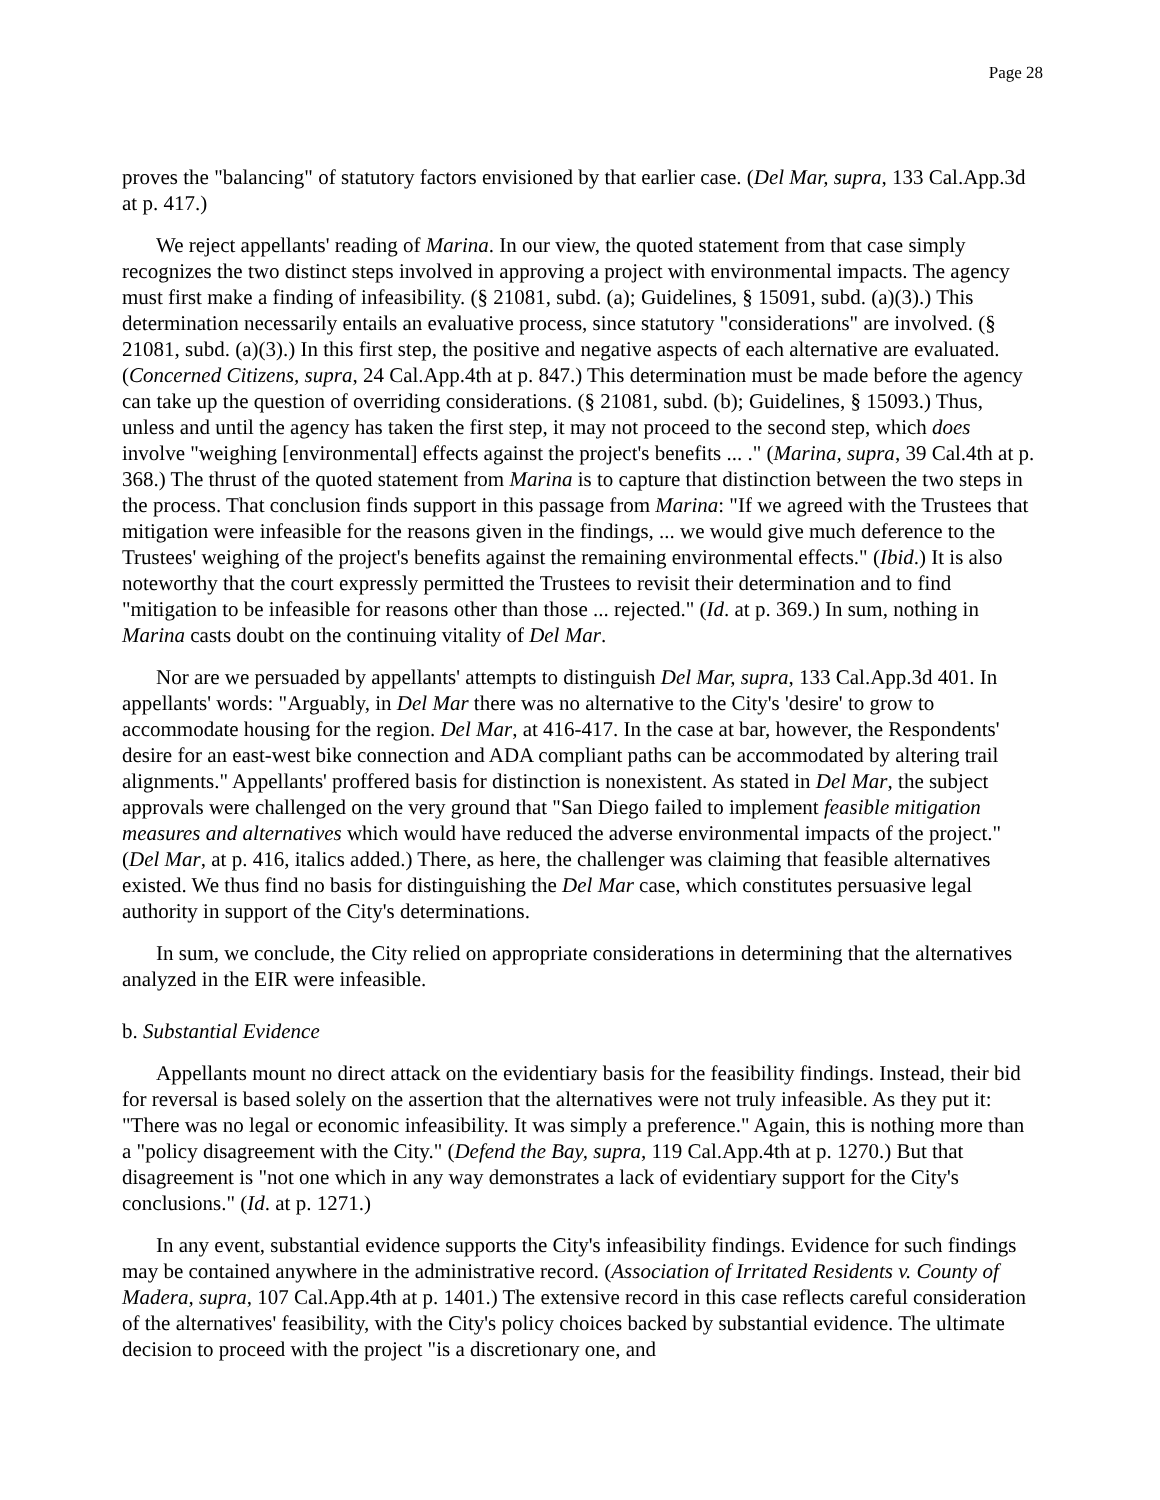Page 28
proves the "balancing" of statutory factors envisioned by that earlier case. (Del Mar, supra, 133 Cal.App.3d at p. 417.)
We reject appellants' reading of Marina. In our view, the quoted statement from that case simply recognizes the two distinct steps involved in approving a project with environmental impacts. The agency must first make a finding of infeasibility. (§ 21081, subd. (a); Guidelines, § 15091, subd. (a)(3).) This determination necessarily entails an evaluative process, since statutory "considerations" are involved. (§ 21081, subd. (a)(3).) In this first step, the positive and negative aspects of each alternative are evaluated. (Concerned Citizens, supra, 24 Cal.App.4th at p. 847.) This determination must be made before the agency can take up the question of overriding considerations. (§ 21081, subd. (b); Guidelines, § 15093.) Thus, unless and until the agency has taken the first step, it may not proceed to the second step, which does involve "weighing [environmental] effects against the project's benefits ... ." (Marina, supra, 39 Cal.4th at p. 368.) The thrust of the quoted statement from Marina is to capture that distinction between the two steps in the process. That conclusion finds support in this passage from Marina: "If we agreed with the Trustees that mitigation were infeasible for the reasons given in the findings, ... we would give much deference to the Trustees' weighing of the project's benefits against the remaining environmental effects." (Ibid.) It is also noteworthy that the court expressly permitted the Trustees to revisit their determination and to find "mitigation to be infeasible for reasons other than those ... rejected." (Id. at p. 369.) In sum, nothing in Marina casts doubt on the continuing vitality of Del Mar.
Nor are we persuaded by appellants' attempts to distinguish Del Mar, supra, 133 Cal.App.3d 401. In appellants' words: "Arguably, in Del Mar there was no alternative to the City's 'desire' to grow to accommodate housing for the region. Del Mar, at 416-417. In the case at bar, however, the Respondents' desire for an east-west bike connection and ADA compliant paths can be accommodated by altering trail alignments." Appellants' proffered basis for distinction is nonexistent. As stated in Del Mar, the subject approvals were challenged on the very ground that "San Diego failed to implement feasible mitigation measures and alternatives which would have reduced the adverse environmental impacts of the project." (Del Mar, at p. 416, italics added.) There, as here, the challenger was claiming that feasible alternatives existed. We thus find no basis for distinguishing the Del Mar case, which constitutes persuasive legal authority in support of the City's determinations.
In sum, we conclude, the City relied on appropriate considerations in determining that the alternatives analyzed in the EIR were infeasible.
b. Substantial Evidence
Appellants mount no direct attack on the evidentiary basis for the feasibility findings. Instead, their bid for reversal is based solely on the assertion that the alternatives were not truly infeasible. As they put it: "There was no legal or economic infeasibility. It was simply a preference." Again, this is nothing more than a "policy disagreement with the City." (Defend the Bay, supra, 119 Cal.App.4th at p. 1270.) But that disagreement is "not one which in any way demonstrates a lack of evidentiary support for the City's conclusions." (Id. at p. 1271.)
In any event, substantial evidence supports the City's infeasibility findings. Evidence for such findings may be contained anywhere in the administrative record. (Association of Irritated Residents v. County of Madera, supra, 107 Cal.App.4th at p. 1401.) The extensive record in this case reflects careful consideration of the alternatives' feasibility, with the City's policy choices backed by substantial evidence. The ultimate decision to proceed with the project "is a discretionary one, and